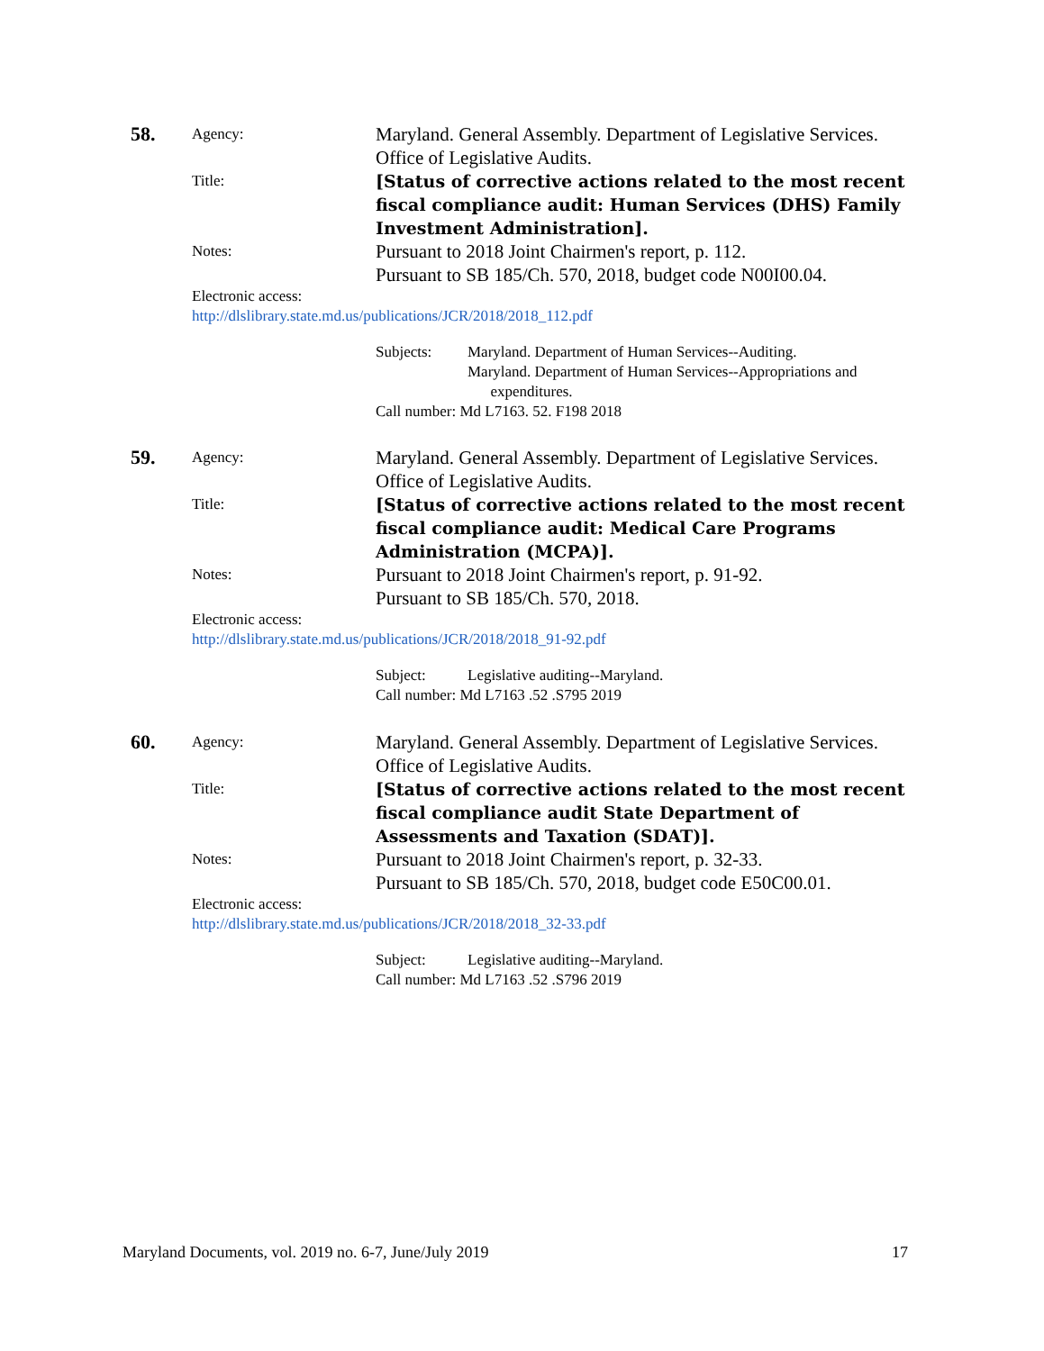58.
Agency:
Maryland. General Assembly. Department of Legislative Services. Office of Legislative Audits.
Title:
[Status of corrective actions related to the most recent fiscal compliance audit: Human Services (DHS) Family Investment Administration].
Notes:
Pursuant to 2018 Joint Chairmen's report, p. 112.
Pursuant to SB 185/Ch. 570, 2018, budget code N00I00.04.
Electronic access:
http://dlslibrary.state.md.us/publications/JCR/2018/2018_112.pdf
Subjects: Maryland. Department of Human Services--Auditing.
Maryland. Department of Human Services--Appropriations and
expenditures.
Call number: Md L7163. 52. F198 2018
59.
Agency:
Maryland. General Assembly. Department of Legislative Services. Office of Legislative Audits.
Title:
[Status of corrective actions related to the most recent fiscal compliance audit: Medical Care Programs Administration (MCPA)].
Notes:
Pursuant to 2018 Joint Chairmen's report, p. 91-92.
Pursuant to SB 185/Ch. 570, 2018.
Electronic access:
http://dlslibrary.state.md.us/publications/JCR/2018/2018_91-92.pdf
Subject: Legislative auditing--Maryland.
Call number: Md L7163 .52 .S795 2019
60.
Agency:
Maryland. General Assembly. Department of Legislative Services. Office of Legislative Audits.
Title:
[Status of corrective actions related to the most recent fiscal compliance audit State Department of Assessments and Taxation (SDAT)].
Notes:
Pursuant to 2018 Joint Chairmen's report, p. 32-33.
Pursuant to SB 185/Ch. 570, 2018, budget code E50C00.01.
Electronic access:
http://dlslibrary.state.md.us/publications/JCR/2018/2018_32-33.pdf
Subject: Legislative auditing--Maryland.
Call number: Md L7163 .52 .S796 2019
Maryland Documents, vol. 2019 no. 6-7, June/July 2019 17